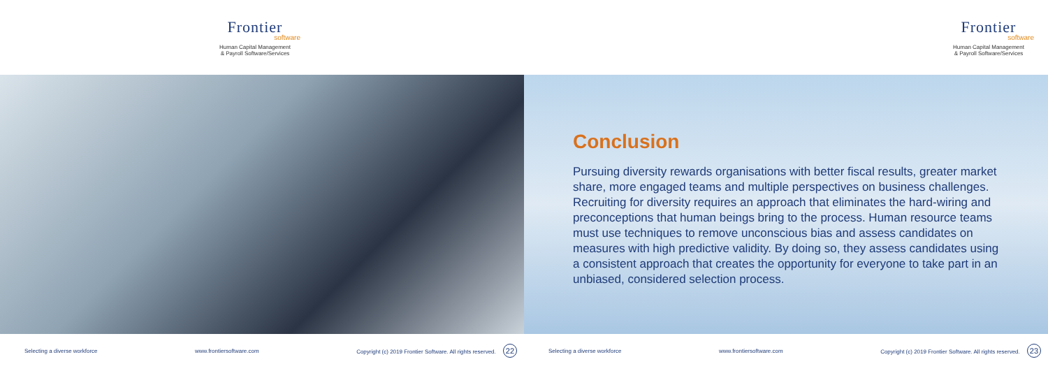Frontier
software
Human Capital Management
& Payroll Software/Services
Selecting a diverse workforce www.frontiersoftware.com Copyright (c) 2019 Frontier Software. All rights reserved. 22
Frontier
software
Human Capital Management
& Payroll Software/Services
Conclusion
Pursuing diversity rewards organisations with better fiscal results, greater market share, more engaged teams and multiple perspectives on business challenges. Recruiting for diversity requires an approach that eliminates the hard-wiring and preconceptions that human beings bring to the process. Human resource teams must use techniques to remove unconscious bias and assess candidates on measures with high predictive validity. By doing so, they assess candidates using a consistent approach that creates the opportunity for everyone to take part in an unbiased, considered selection process.
Selecting a diverse workforce www.frontiersoftware.com Copyright (c) 2019 Frontier Software. All rights reserved. 23